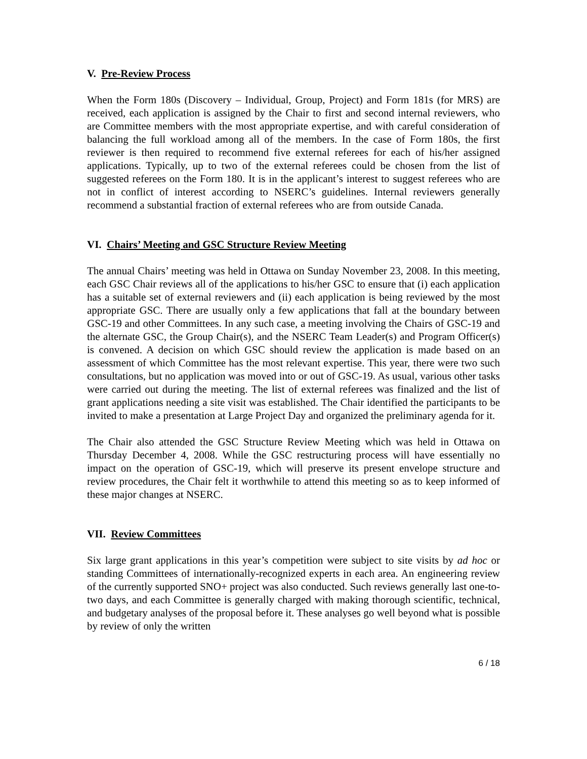V. Pre-Review Process
When the Form 180s (Discovery – Individual, Group, Project) and Form 181s (for MRS) are received, each application is assigned by the Chair to first and second internal reviewers, who are Committee members with the most appropriate expertise, and with careful consideration of balancing the full workload among all of the members. In the case of Form 180s, the first reviewer is then required to recommend five external referees for each of his/her assigned applications. Typically, up to two of the external referees could be chosen from the list of suggested referees on the Form 180. It is in the applicant’s interest to suggest referees who are not in conflict of interest according to NSERC’s guidelines. Internal reviewers generally recommend a substantial fraction of external referees who are from outside Canada.
VI. Chairs’ Meeting and GSC Structure Review Meeting
The annual Chairs’ meeting was held in Ottawa on Sunday November 23, 2008. In this meeting, each GSC Chair reviews all of the applications to his/her GSC to ensure that (i) each application has a suitable set of external reviewers and (ii) each application is being reviewed by the most appropriate GSC. There are usually only a few applications that fall at the boundary between GSC-19 and other Committees. In any such case, a meeting involving the Chairs of GSC-19 and the alternate GSC, the Group Chair(s), and the NSERC Team Leader(s) and Program Officer(s) is convened. A decision on which GSC should review the application is made based on an assessment of which Committee has the most relevant expertise. This year, there were two such consultations, but no application was moved into or out of GSC-19. As usual, various other tasks were carried out during the meeting. The list of external referees was finalized and the list of grant applications needing a site visit was established. The Chair identified the participants to be invited to make a presentation at Large Project Day and organized the preliminary agenda for it.
The Chair also attended the GSC Structure Review Meeting which was held in Ottawa on Thursday December 4, 2008. While the GSC restructuring process will have essentially no impact on the operation of GSC-19, which will preserve its present envelope structure and review procedures, the Chair felt it worthwhile to attend this meeting so as to keep informed of these major changes at NSERC.
VII. Review Committees
Six large grant applications in this year’s competition were subject to site visits by ad hoc or standing Committees of internationally-recognized experts in each area. An engineering review of the currently supported SNO+ project was also conducted. Such reviews generally last one-to-two days, and each Committee is generally charged with making thorough scientific, technical, and budgetary analyses of the proposal before it. These analyses go well beyond what is possible by review of only the written
6 / 18